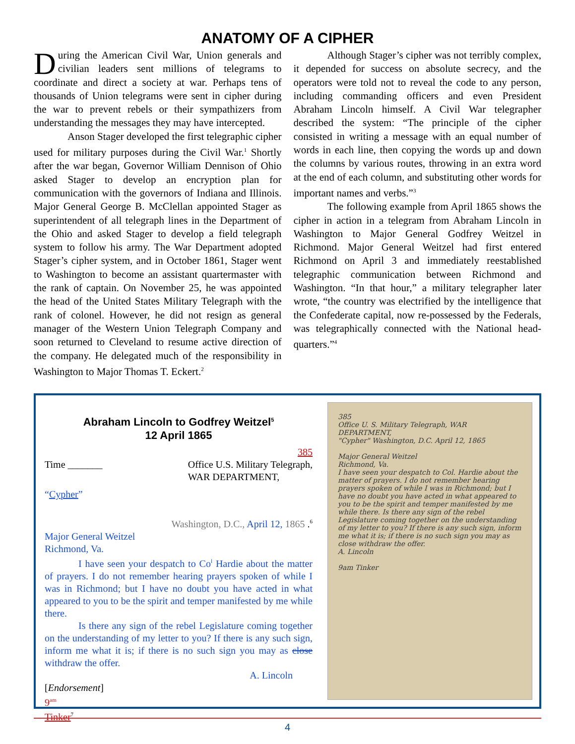ANATOMY OF A CIPHER
During the American Civil War, Union generals and civilian leaders sent millions of telegrams to coordinate and direct a society at war. Perhaps tens of thousands of Union telegrams were sent in cipher during the war to prevent rebels or their sympathizers from understanding the messages they may have intercepted.
Anson Stager developed the first telegraphic cipher used for military purposes during the Civil War.<sup>1</sup> Shortly after the war began, Governor William Dennison of Ohio asked Stager to develop an encryption plan for communication with the governors of Indiana and Illinois. Major General George B. McClellan appointed Stager as superintendent of all telegraph lines in the Department of the Ohio and asked Stager to develop a field telegraph system to follow his army. The War Department adopted Stager’s cipher system, and in October 1861, Stager went to Washington to become an assistant quartermaster with the rank of captain. On November 25, he was appointed the head of the United States Military Telegraph with the rank of colonel. However, he did not resign as general manager of the Western Union Telegraph Company and soon returned to Cleveland to resume active direction of the company. He delegated much of the responsibility in Washington to Major Thomas T. Eckert.<sup>2</sup>
Although Stager’s cipher was not terribly complex, it depended for success on absolute secrecy, and the operators were told not to reveal the code to any person, including commanding officers and even President Abraham Lincoln himself. A Civil War telegrapher described the system: “The principle of the cipher consisted in writing a message with an equal number of words in each line, then copying the words up and down the columns by various routes, throwing in an extra word at the end of each column, and substituting other words for important names and verbs.”<sup>3</sup>
The following example from April 1865 shows the cipher in action in a telegram from Abraham Lincoln in Washington to Major General Godfrey Weitzel in Richmond. Major General Weitzel had first entered Richmond on April 3 and immediately reestablished telegraphic communication between Richmond and Washington. “In that hour,” a military telegrapher later wrote, “the country was electrified by the intelligence that the Confederate capital, now re-possessed by the Federals, was telegraphically connected with the National head-quarters.”<sup>4</sup>
Abraham Lincoln to Godfrey Weitzel<sup>5</sup>
12 April 1865
385
Time _______ Office U.S. Military Telegraph,
WAR DEPARTMENT,
“Cypher”
Washington, D.C., April 12, 1865 .<sup>6</sup>
Major General Weitzel
Richmond, Va.
I have seen your despatch to Co<sup>l</sup> Hardie about the matter of prayers. I do not remember hearing prayers spoken of while I was in Richmond; but I have no doubt you have acted in what appeared to you to be the spirit and temper manifested by me while there.
Is there any sign of the rebel Legislature coming together on the understanding of my letter to you? If there is any such sign, inform me what it is; if there is no such sign you may as close withdraw the offer.
A. Lincoln
[Endorsement]
9<sup>am</sup>
Tinker<sup>7</sup>
385
Office U. S. Military Telegraph, WAR DEPARTMENT,
"Cypher" Washington, D.C. April 12, 1865
Major General Weitzel
Richmond, Va.
I have seen your despatch to Col. Hardie about the matter of prayers. I do not remember hearing prayers spoken of while I was in Richmond; but I have no doubt you have acted in what appeared to you to be the spirit and temper manifested by me while there. Is there any sign of the rebel Legislature coming together on the understanding of my letter to you? If there is any such sign, inform me what it is; if there is no such sign you may as close withdraw the offer.
A. Lincoln
9am Tinker
4